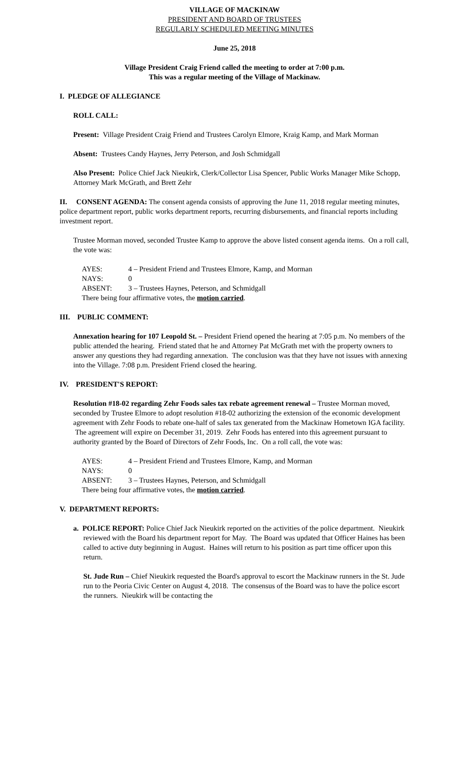VILLAGE OF MACKINAW
PRESIDENT AND BOARD OF TRUSTEES
REGULARLY SCHEDULED MEETING MINUTES
June 25, 2018
Village President Craig Friend called the meeting to order at 7:00 p.m.
This was a regular meeting of the Village of Mackinaw.
I. PLEDGE OF ALLEGIANCE
ROLL CALL:
Present: Village President Craig Friend and Trustees Carolyn Elmore, Kraig Kamp, and Mark Morman
Absent: Trustees Candy Haynes, Jerry Peterson, and Josh Schmidgall
Also Present: Police Chief Jack Nieukirk, Clerk/Collector Lisa Spencer, Public Works Manager Mike Schopp, Attorney Mark McGrath, and Brett Zehr
II. CONSENT AGENDA: The consent agenda consists of approving the June 11, 2018 regular meeting minutes, police department report, public works department reports, recurring disbursements, and financial reports including investment report.
Trustee Morman moved, seconded Trustee Kamp to approve the above listed consent agenda items. On a roll call, the vote was:
| AYES: | 4 – President Friend and Trustees Elmore, Kamp, and Morman |
| NAYS: | 0 |
| ABSENT: | 3 – Trustees Haynes, Peterson, and Schmidgall |
| There being four affirmative votes, the motion carried . | |
III. PUBLIC COMMENT:
Annexation hearing for 107 Leopold St. – President Friend opened the hearing at 7:05 p.m. No members of the public attended the hearing. Friend stated that he and Attorney Pat McGrath met with the property owners to answer any questions they had regarding annexation. The conclusion was that they have not issues with annexing into the Village. 7:08 p.m. President Friend closed the hearing.
IV. PRESIDENT'S REPORT:
Resolution #18-02 regarding Zehr Foods sales tax rebate agreement renewal – Trustee Morman moved, seconded by Trustee Elmore to adopt resolution #18-02 authorizing the extension of the economic development agreement with Zehr Foods to rebate one-half of sales tax generated from the Mackinaw Hometown IGA facility. The agreement will expire on December 31, 2019. Zehr Foods has entered into this agreement pursuant to authority granted by the Board of Directors of Zehr Foods, Inc. On a roll call, the vote was:
| AYES: | 4 – President Friend and Trustees Elmore, Kamp, and Morman |
| NAYS: | 0 |
| ABSENT: | 3 – Trustees Haynes, Peterson, and Schmidgall |
| There being four affirmative votes, the motion carried . | |
V. DEPARTMENT REPORTS:
a. POLICE REPORT: Police Chief Jack Nieukirk reported on the activities of the police department. Nieukirk reviewed with the Board his department report for May. The Board was updated that Officer Haines has been called to active duty beginning in August. Haines will return to his position as part time officer upon this return.
St. Jude Run – Chief Nieukirk requested the Board's approval to escort the Mackinaw runners in the St. Jude run to the Peoria Civic Center on August 4, 2018. The consensus of the Board was to have the police escort the runners. Nieukirk will be contacting the